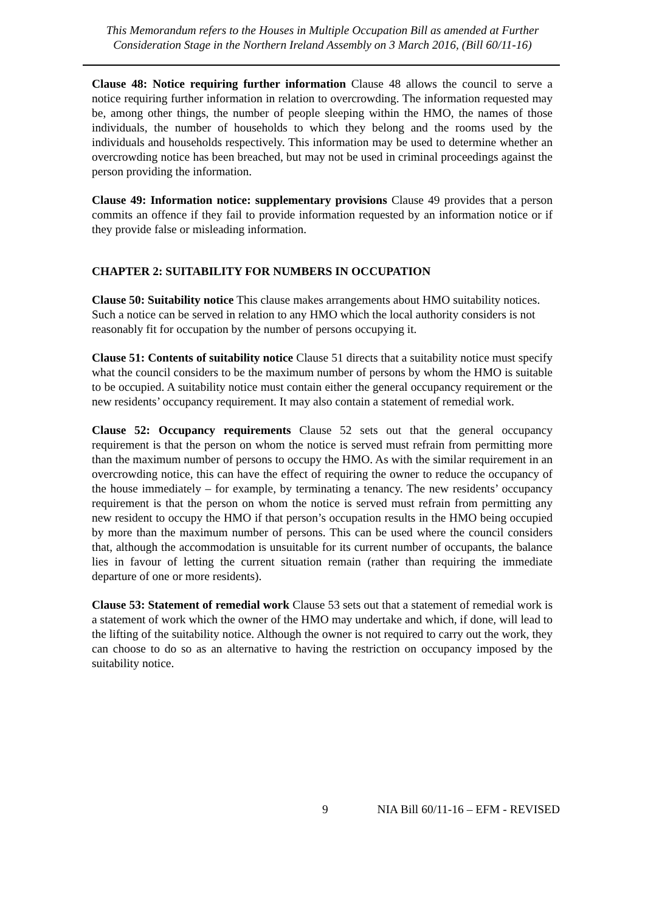This Memorandum refers to the Houses in Multiple Occupation Bill as amended at Further Consideration Stage in the Northern Ireland Assembly on 3 March 2016, (Bill 60/11-16)
Clause 48: Notice requiring further information Clause 48 allows the council to serve a notice requiring further information in relation to overcrowding. The information requested may be, among other things, the number of people sleeping within the HMO, the names of those individuals, the number of households to which they belong and the rooms used by the individuals and households respectively. This information may be used to determine whether an overcrowding notice has been breached, but may not be used in criminal proceedings against the person providing the information.
Clause 49: Information notice: supplementary provisions Clause 49 provides that a person commits an offence if they fail to provide information requested by an information notice or if they provide false or misleading information.
CHAPTER 2: SUITABILITY FOR NUMBERS IN OCCUPATION
Clause 50: Suitability notice This clause makes arrangements about HMO suitability notices. Such a notice can be served in relation to any HMO which the local authority considers is not reasonably fit for occupation by the number of persons occupying it.
Clause 51: Contents of suitability notice Clause 51 directs that a suitability notice must specify what the council considers to be the maximum number of persons by whom the HMO is suitable to be occupied. A suitability notice must contain either the general occupancy requirement or the new residents’ occupancy requirement. It may also contain a statement of remedial work.
Clause 52: Occupancy requirements Clause 52 sets out that the general occupancy requirement is that the person on whom the notice is served must refrain from permitting more than the maximum number of persons to occupy the HMO. As with the similar requirement in an overcrowding notice, this can have the effect of requiring the owner to reduce the occupancy of the house immediately – for example, by terminating a tenancy. The new residents’ occupancy requirement is that the person on whom the notice is served must refrain from permitting any new resident to occupy the HMO if that person’s occupation results in the HMO being occupied by more than the maximum number of persons. This can be used where the council considers that, although the accommodation is unsuitable for its current number of occupants, the balance lies in favour of letting the current situation remain (rather than requiring the immediate departure of one or more residents).
Clause 53: Statement of remedial work Clause 53 sets out that a statement of remedial work is a statement of work which the owner of the HMO may undertake and which, if done, will lead to the lifting of the suitability notice. Although the owner is not required to carry out the work, they can choose to do so as an alternative to having the restriction on occupancy imposed by the suitability notice.
9 NIA Bill 60/11-16 – EFM - REVISED